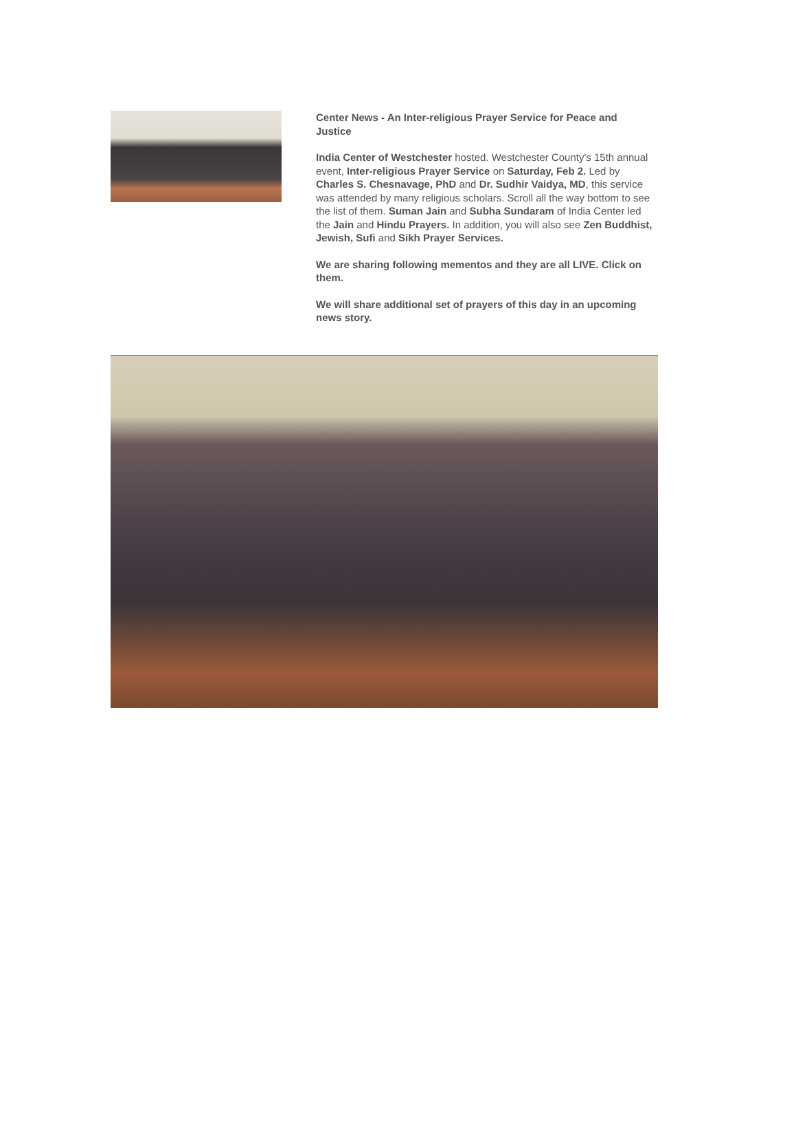Center News - An Inter-religious Prayer Service for Peace and Justice
India Center of Westchester hosted. Westchester County's 15th annual event, Inter-religious Prayer Service on Saturday, Feb 2. Led by Charles S. Chesnavage, PhD and Dr. Sudhir Vaidya, MD, this service was attended by many religious scholars. Scroll all the way bottom to see the list of them. Suman Jain and Subha Sundaram of India Center led the Jain and Hindu Prayers. In addition, you will also see Zen Buddhist, Jewish, Sufi and Sikh Prayer Services.
We are sharing following mementos and they are all LIVE. Click on them.
We will share additional set of prayers of this day in an upcoming news story.